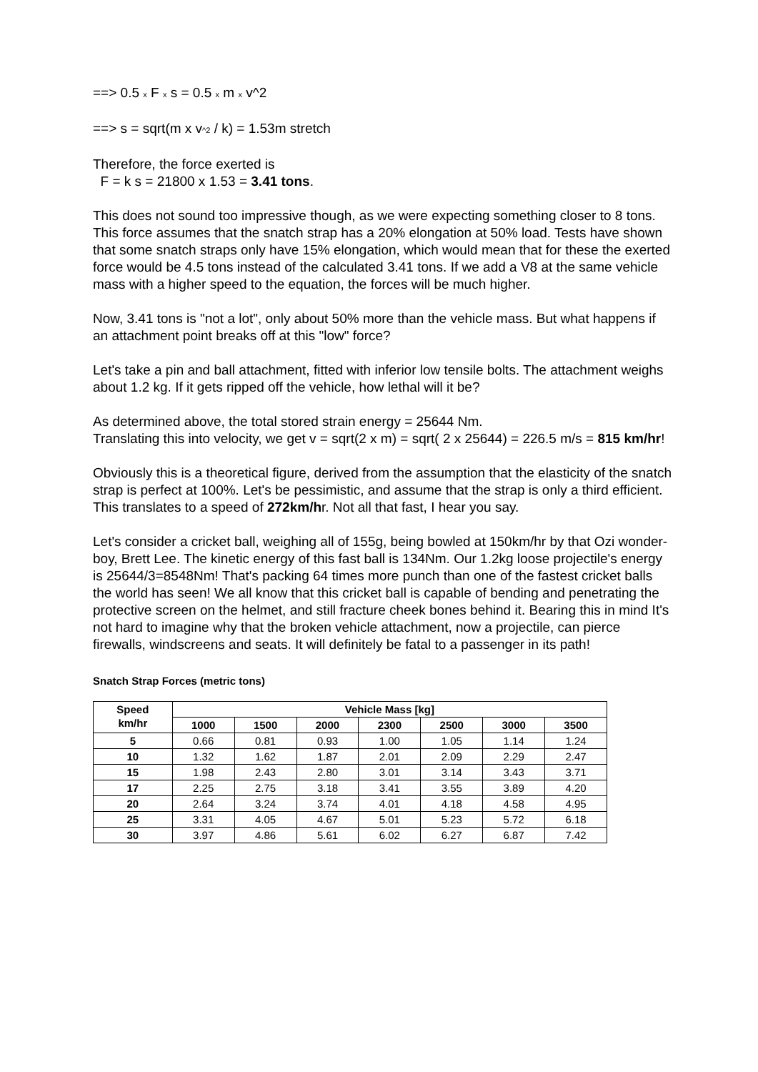==> 0.5 x F x s = 0.5 x m x v^2
==> s = sqrt(m x v^2 / k) = 1.53m stretch
Therefore, the force exerted is
F = k s = 21800 x 1.53 = 3.41 tons.
This does not sound too impressive though, as we were expecting something closer to 8 tons. This force assumes that the snatch strap has a 20% elongation at 50% load. Tests have shown that some snatch straps only have 15% elongation, which would mean that for these the exerted force would be 4.5 tons instead of the calculated 3.41 tons. If we add a V8 at the same vehicle mass with a higher speed to the equation, the forces will be much higher.
Now, 3.41 tons is "not a lot", only about 50% more than the vehicle mass. But what happens if an attachment point breaks off at this "low" force?
Let's take a pin and ball attachment, fitted with inferior low tensile bolts. The attachment weighs about 1.2 kg. If it gets ripped off the vehicle, how lethal will it be?
As determined above, the total stored strain energy = 25644 Nm.
Translating this into velocity, we get v = sqrt(2 x m) = sqrt( 2 x 25644) = 226.5 m/s = 815 km/hr!
Obviously this is a theoretical figure, derived from the assumption that the elasticity of the snatch strap is perfect at 100%. Let's be pessimistic, and assume that the strap is only a third efficient. This translates to a speed of 272km/hr. Not all that fast, I hear you say.
Let's consider a cricket ball, weighing all of 155g, being bowled at 150km/hr by that Ozi wonder-boy, Brett Lee. The kinetic energy of this fast ball is 134Nm. Our 1.2kg loose projectile's energy is 25644/3=8548Nm! That's packing 64 times more punch than one of the fastest cricket balls the world has seen! We all know that this cricket ball is capable of bending and penetrating the protective screen on the helmet, and still fracture cheek bones behind it. Bearing this in mind It's not hard to imagine why that the broken vehicle attachment, now a projectile, can pierce firewalls, windscreens and seats. It will definitely be fatal to a passenger in its path!
Snatch Strap Forces (metric tons)
| Speed km/hr | Vehicle Mass [kg] | | | | | | |
| --- | --- | --- | --- | --- | --- | --- | --- |
| | 1000 | 1500 | 2000 | 2300 | 2500 | 3000 | 3500 |
| 5 | 0.66 | 0.81 | 0.93 | 1.00 | 1.05 | 1.14 | 1.24 |
| 10 | 1.32 | 1.62 | 1.87 | 2.01 | 2.09 | 2.29 | 2.47 |
| 15 | 1.98 | 2.43 | 2.80 | 3.01 | 3.14 | 3.43 | 3.71 |
| 17 | 2.25 | 2.75 | 3.18 | 3.41 | 3.55 | 3.89 | 4.20 |
| 20 | 2.64 | 3.24 | 3.74 | 4.01 | 4.18 | 4.58 | 4.95 |
| 25 | 3.31 | 4.05 | 4.67 | 5.01 | 5.23 | 5.72 | 6.18 |
| 30 | 3.97 | 4.86 | 5.61 | 6.02 | 6.27 | 6.87 | 7.42 |